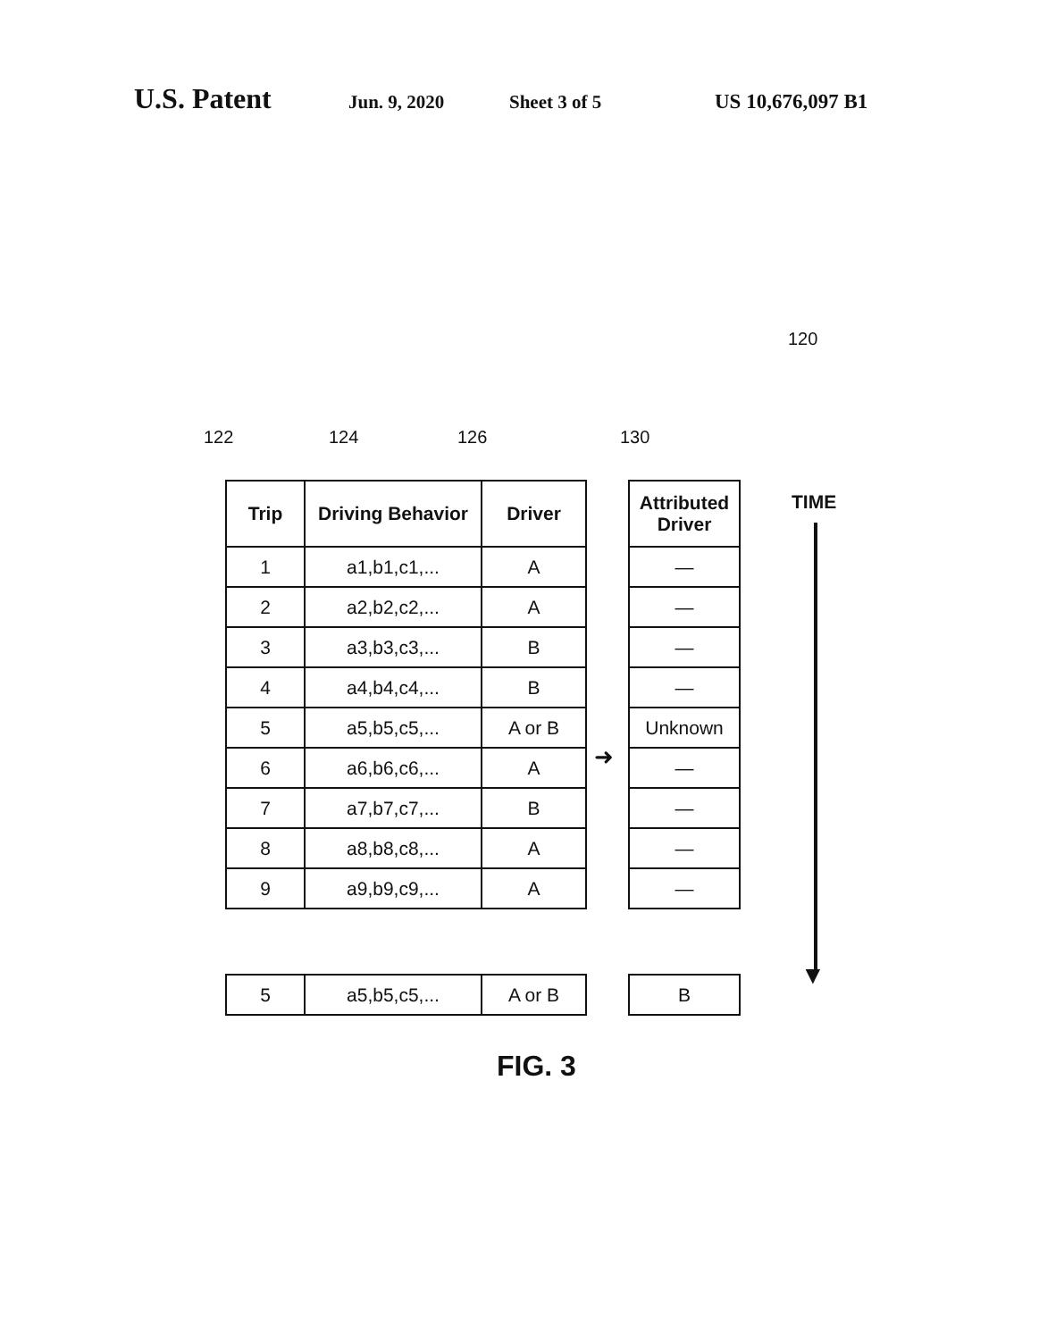U.S. Patent Jun. 9, 2020 Sheet 3 of 5 US 10,676,097 B1
120
122 124 126 130
| Trip | Driving Behavior | Driver |
| --- | --- | --- |
| 1 | a1,b1,c1,... | A |
| 2 | a2,b2,c2,... | A |
| 3 | a3,b3,c3,... | B |
| 4 | a4,b4,c4,... | B |
| 5 | a5,b5,c5,... | A or B |
| 6 | a6,b6,c6,... | A |
| 7 | a7,b7,c7,... | B |
| 8 | a8,b8,c8,... | A |
| 9 | a9,b9,c9,... | A |
| Attributed Driver |
| --- |
| — |
| — |
| — |
| — |
| Unknown |
| — |
| — |
| — |
| — |
➜
TIME
▼
| 5 | a5,b5,c5,... | A or B |
| B |
FIG. 3